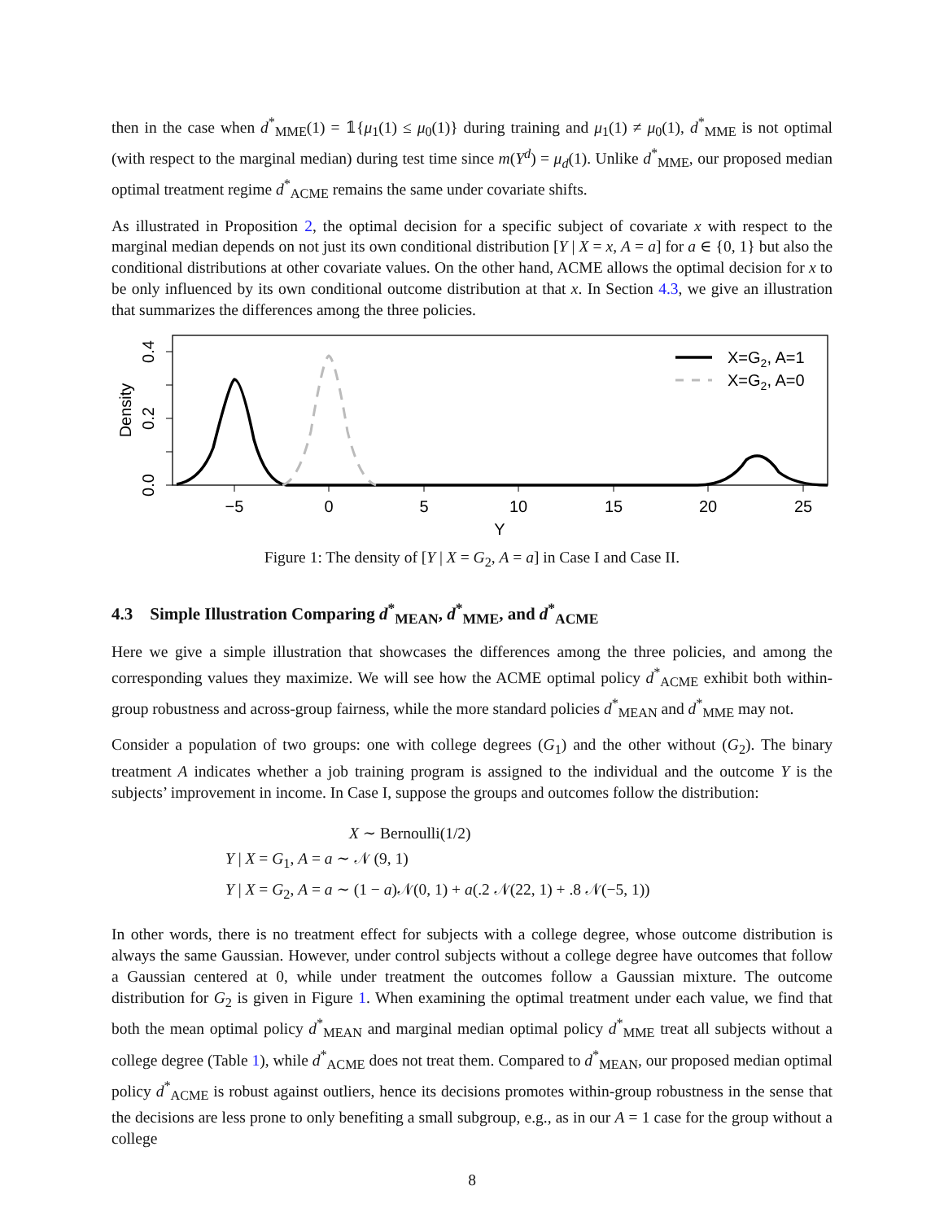then in the case when d<sup>*</sup><sub>MME</sub>(1) = 𝟙{μ<sub>1</sub>(1) ≤ μ<sub>0</sub>(1)} during training and μ<sub>1</sub>(1) ≠ μ<sub>0</sub>(1), d<sup>*</sup><sub>MME</sub> is not optimal (with respect to the marginal median) during test time since m(Y<sup>d</sup>) = μ<sub>d</sub>(1). Unlike d<sup>*</sup><sub>MME</sub>, our proposed median optimal treatment regime d<sup>*</sup><sub>ACME</sub> remains the same under covariate shifts.
As illustrated in Proposition 2, the optimal decision for a specific subject of covariate x with respect to the marginal median depends on not just its own conditional distribution [Y | X = x, A = a] for a ∈ {0, 1} but also the conditional distributions at other covariate values. On the other hand, ACME allows the optimal decision for x to be only influenced by its own conditional outcome distribution at that x. In Section 4.3, we give an illustration that summarizes the differences among the three policies.
0.0
0.2
0.4
Density
−5
0
5
10
15
20
25
Y
X=G2, A=1
X=G2, A=0
Figure 1: The density of [Y | X = G<sub>2</sub>, A = a] in Case I and Case II.
4.3 Simple Illustration Comparing d<sup>*</sup><sub>MEAN</sub>, d<sup>*</sup><sub>MME</sub>, and d<sup>*</sup><sub>ACME</sub>
Here we give a simple illustration that showcases the differences among the three policies, and among the corresponding values they maximize. We will see how the ACME optimal policy d<sup>*</sup><sub>ACME</sub> exhibit both within-group robustness and across-group fairness, while the more standard policies d<sup>*</sup><sub>MEAN</sub> and d<sup>*</sup><sub>MME</sub> may not.
Consider a population of two groups: one with college degrees (G<sub>1</sub>) and the other without (G<sub>2</sub>). The binary treatment A indicates whether a job training program is assigned to the individual and the outcome Y is the subjects’ improvement in income. In Case I, suppose the groups and outcomes follow the distribution:
X ∼ Bernoulli(1/2)
Y | X = G<sub>1</sub>, A = a ∼ 𝒩 (9, 1)
Y | X = G<sub>2</sub>, A = a ∼ (1 − a)𝒩(0, 1) + a(.2 𝒩(22, 1) + .8 𝒩(−5, 1))
In other words, there is no treatment effect for subjects with a college degree, whose outcome distribution is always the same Gaussian. However, under control subjects without a college degree have outcomes that follow a Gaussian centered at 0, while under treatment the outcomes follow a Gaussian mixture. The outcome distribution for G<sub>2</sub> is given in Figure 1. When examining the optimal treatment under each value, we find that both the mean optimal policy d<sup>*</sup><sub>MEAN</sub> and marginal median optimal policy d<sup>*</sup><sub>MME</sub> treat all subjects without a college degree (Table 1), while d<sup>*</sup><sub>ACME</sub> does not treat them. Compared to d<sup>*</sup><sub>MEAN</sub>, our proposed median optimal policy d<sup>*</sup><sub>ACME</sub> is robust against outliers, hence its decisions promotes within-group robustness in the sense that the decisions are less prone to only benefiting a small subgroup, e.g., as in our A = 1 case for the group without a college
8